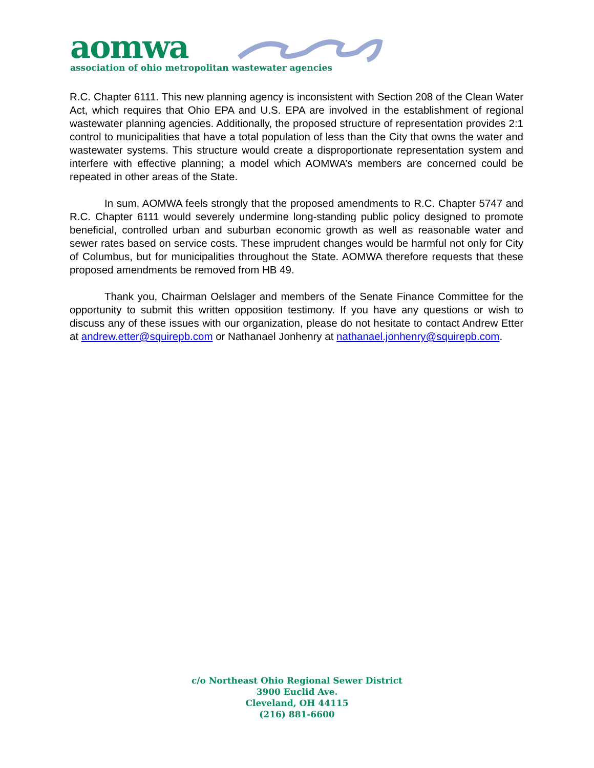aomwa
association of ohio metropolitan wastewater agencies
R.C. Chapter 6111. This new planning agency is inconsistent with Section 208 of the Clean Water Act, which requires that Ohio EPA and U.S. EPA are involved in the establishment of regional wastewater planning agencies. Additionally, the proposed structure of representation provides 2:1 control to municipalities that have a total population of less than the City that owns the water and wastewater systems. This structure would create a disproportionate representation system and interfere with effective planning; a model which AOMWA’s members are concerned could be repeated in other areas of the State.
In sum, AOMWA feels strongly that the proposed amendments to R.C. Chapter 5747 and R.C. Chapter 6111 would severely undermine long-standing public policy designed to promote beneficial, controlled urban and suburban economic growth as well as reasonable water and sewer rates based on service costs. These imprudent changes would be harmful not only for City of Columbus, but for municipalities throughout the State. AOMWA therefore requests that these proposed amendments be removed from HB 49.
Thank you, Chairman Oelslager and members of the Senate Finance Committee for the opportunity to submit this written opposition testimony. If you have any questions or wish to discuss any of these issues with our organization, please do not hesitate to contact Andrew Etter at andrew.etter@squirepb.com or Nathanael Jonhenry at nathanael.jonhenry@squirepb.com.
c/o Northeast Ohio Regional Sewer District
3900 Euclid Ave.
Cleveland, OH 44115
(216) 881-6600